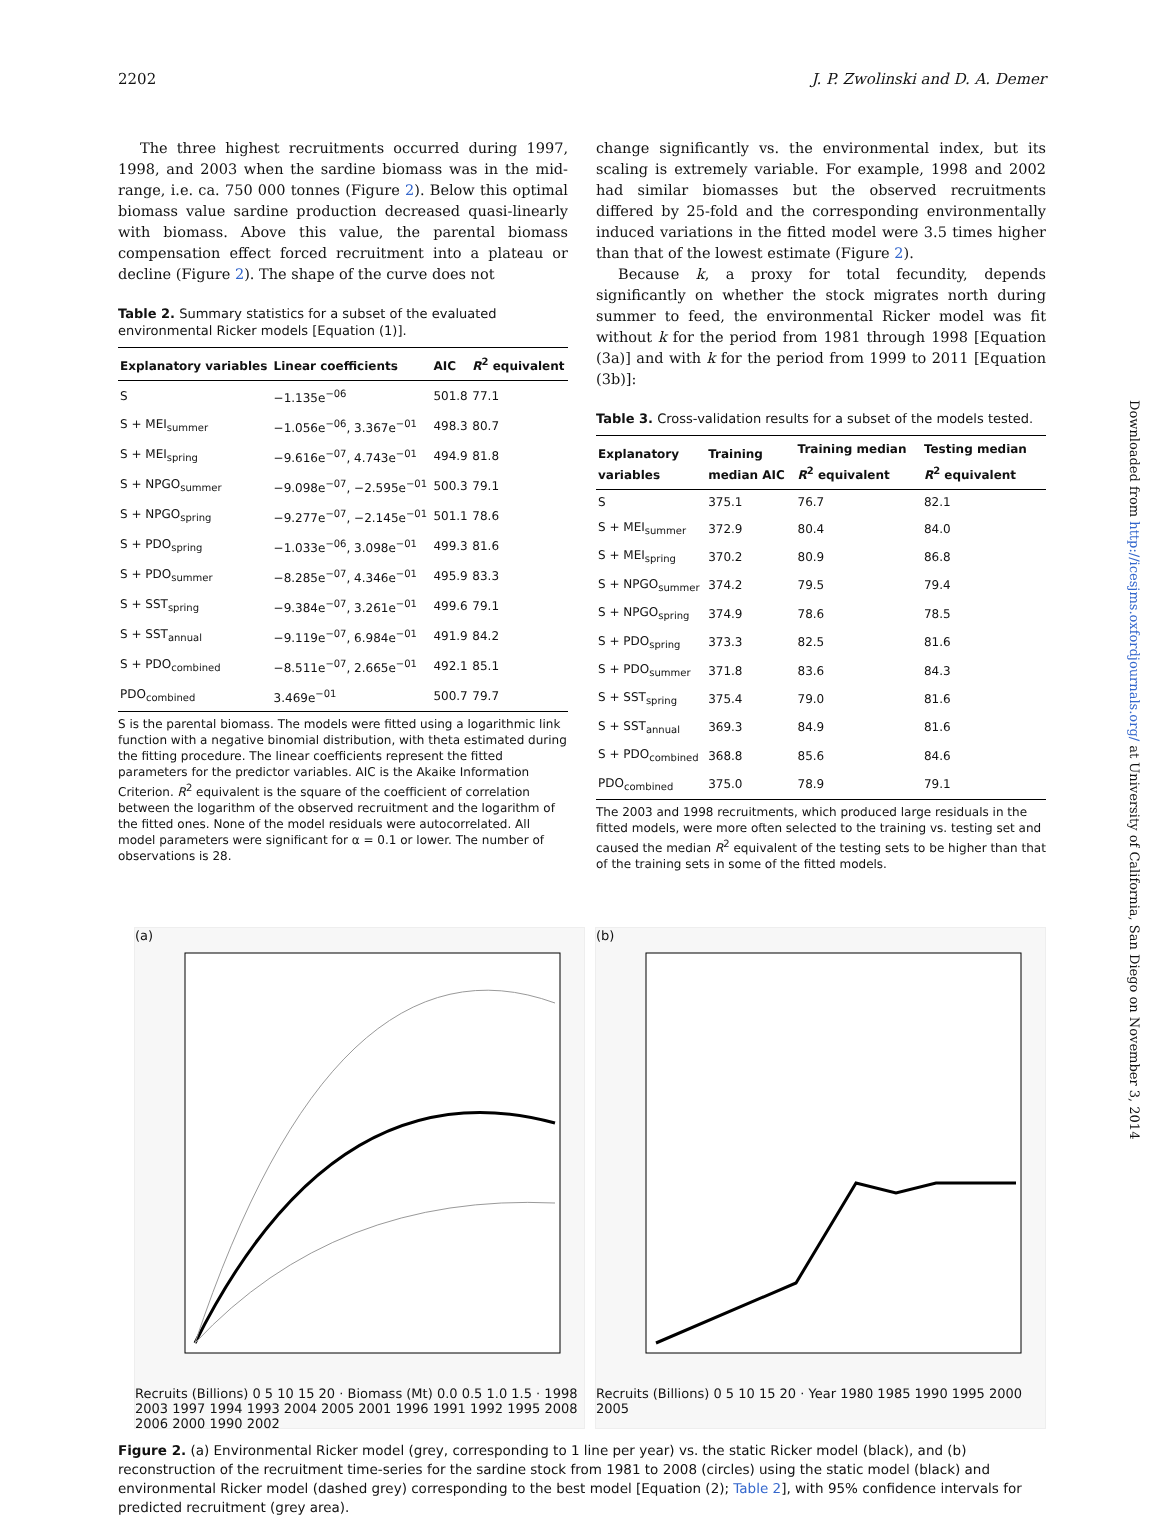2202 J. P. Zwolinski and D. A. Demer
Downloaded from http://icesjms.oxfordjournals.org/ at University of California, San Diego on November 3, 2014
The three highest recruitments occurred during 1997, 1998, and 2003 when the sardine biomass was in the mid-range, i.e. ca. 750 000 tonnes (Figure 2). Below this optimal biomass value sardine production decreased quasi-linearly with biomass. Above this value, the parental biomass compensation effect forced recruitment into a plateau or decline (Figure 2). The shape of the curve does not
Table 2. Summary statistics for a subset of the evaluated environmental Ricker models [Equation (1)].
| Explanatory variables | Linear coefficients | AIC | R<sup>2</sup> equivalent |
| --- | --- | --- | --- |
| S | −1.135e<sup>−06</sup> | 501.8 | 77.1 |
| S + MEI<sub>summer</sub> | −1.056e<sup>−06</sup>, 3.367e<sup>−01</sup> | 498.3 | 80.7 |
| S + MEI<sub>spring</sub> | −9.616e<sup>−07</sup>, 4.743e<sup>−01</sup> | 494.9 | 81.8 |
| S + NPGO<sub>summer</sub> | −9.098e<sup>−07</sup>, −2.595e<sup>−01</sup> | 500.3 | 79.1 |
| S + NPGO<sub>spring</sub> | −9.277e<sup>−07</sup>, −2.145e<sup>−01</sup> | 501.1 | 78.6 |
| S + PDO<sub>spring</sub> | −1.033e<sup>−06</sup>, 3.098e<sup>−01</sup> | 499.3 | 81.6 |
| S + PDO<sub>summer</sub> | −8.285e<sup>−07</sup>, 4.346e<sup>−01</sup> | 495.9 | 83.3 |
| S + SST<sub>spring</sub> | −9.384e<sup>−07</sup>, 3.261e<sup>−01</sup> | 499.6 | 79.1 |
| S + SST<sub>annual</sub> | −9.119e<sup>−07</sup>, 6.984e<sup>−01</sup> | 491.9 | 84.2 |
| S + PDO<sub>combined</sub> | −8.511e<sup>−07</sup>, 2.665e<sup>−01</sup> | 492.1 | 85.1 |
| PDO<sub>combined</sub> | 3.469e<sup>−01</sup> | 500.7 | 79.7 |
S is the parental biomass. The models were fitted using a logarithmic link function with a negative binomial distribution, with theta estimated during the fitting procedure. The linear coefficients represent the fitted parameters for the predictor variables. AIC is the Akaike Information Criterion. R<sup>2</sup> equivalent is the square of the coefficient of correlation between the logarithm of the observed recruitment and the logarithm of the fitted ones. None of the model residuals were autocorrelated. All model parameters were significant for α = 0.1 or lower. The number of observations is 28.
change significantly vs. the environmental index, but its scaling is extremely variable. For example, 1998 and 2002 had similar biomasses but the observed recruitments differed by 25-fold and the corresponding environmentally induced variations in the fitted model were 3.5 times higher than that of the lowest estimate (Figure 2).
Because k, a proxy for total fecundity, depends significantly on whether the stock migrates north during summer to feed, the environmental Ricker model was fit without k for the period from 1981 through 1998 [Equation (3a)] and with k for the period from 1999 to 2011 [Equation (3b)]:
Table 3. Cross-validation results for a subset of the models tested.
| Explanatory variables | Training median AIC | Training median R<sup>2</sup> equivalent | Testing median R<sup>2</sup> equivalent |
| --- | --- | --- | --- |
| S | 375.1 | 76.7 | 82.1 |
| S + MEI<sub>summer</sub> | 372.9 | 80.4 | 84.0 |
| S + MEI<sub>spring</sub> | 370.2 | 80.9 | 86.8 |
| S + NPGO<sub>summer</sub> | 374.2 | 79.5 | 79.4 |
| S + NPGO<sub>spring</sub> | 374.9 | 78.6 | 78.5 |
| S + PDO<sub>spring</sub> | 373.3 | 82.5 | 81.6 |
| S + PDO<sub>summer</sub> | 371.8 | 83.6 | 84.3 |
| S + SST<sub>spring</sub> | 375.4 | 79.0 | 81.6 |
| S + SST<sub>annual</sub> | 369.3 | 84.9 | 81.6 |
| S + PDO<sub>combined</sub> | 368.8 | 85.6 | 84.6 |
| PDO<sub>combined</sub> | 375.0 | 78.9 | 79.1 |
The 2003 and 1998 recruitments, which produced large residuals in the fitted models, were more often selected to the training vs. testing set and caused the median R<sup>2</sup> equivalent of the testing sets to be higher than that of the training sets in some of the fitted models.
(a)
Recruits (Billions) 0 5 10 15 20 · Biomass (Mt) 0.0 0.5 1.0 1.5 · 1998 2003 1997 1994 1993 2004 2005 2001 1996 1991 1992 1995 2008 2006 2000 1990 2002
(b)
Recruits (Billions) 0 5 10 15 20 · Year 1980 1985 1990 1995 2000 2005
Figure 2. (a) Environmental Ricker model (grey, corresponding to 1 line per year) vs. the static Ricker model (black), and (b) reconstruction of the recruitment time-series for the sardine stock from 1981 to 2008 (circles) using the static model (black) and environmental Ricker model (dashed grey) corresponding to the best model [Equation (2); Table 2], with 95% confidence intervals for predicted recruitment (grey area).